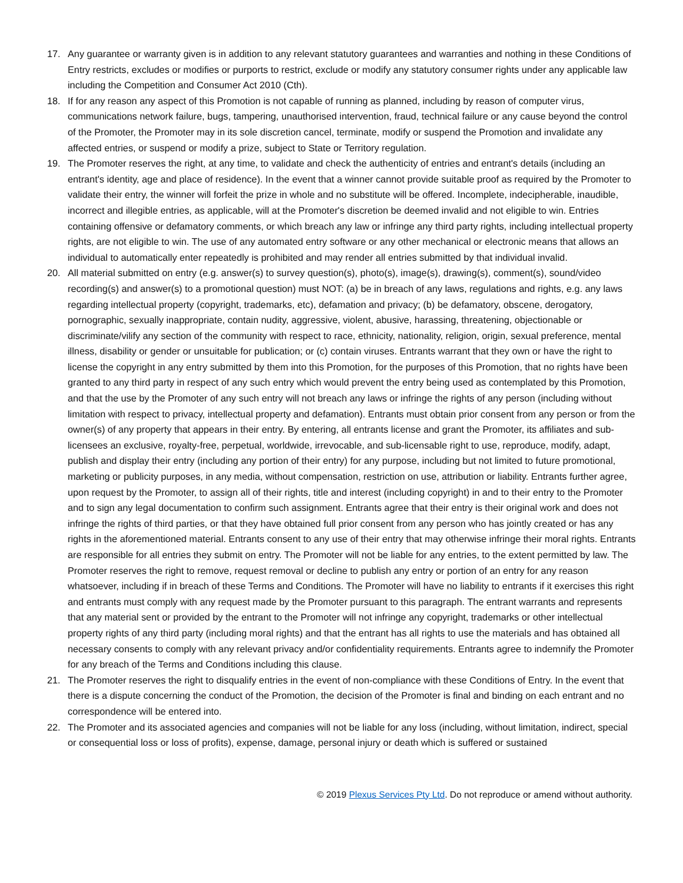17. Any guarantee or warranty given is in addition to any relevant statutory guarantees and warranties and nothing in these Conditions of Entry restricts, excludes or modifies or purports to restrict, exclude or modify any statutory consumer rights under any applicable law including the Competition and Consumer Act 2010 (Cth).
18. If for any reason any aspect of this Promotion is not capable of running as planned, including by reason of computer virus, communications network failure, bugs, tampering, unauthorised intervention, fraud, technical failure or any cause beyond the control of the Promoter, the Promoter may in its sole discretion cancel, terminate, modify or suspend the Promotion and invalidate any affected entries, or suspend or modify a prize, subject to State or Territory regulation.
19. The Promoter reserves the right, at any time, to validate and check the authenticity of entries and entrant's details (including an entrant's identity, age and place of residence). In the event that a winner cannot provide suitable proof as required by the Promoter to validate their entry, the winner will forfeit the prize in whole and no substitute will be offered. Incomplete, indecipherable, inaudible, incorrect and illegible entries, as applicable, will at the Promoter's discretion be deemed invalid and not eligible to win. Entries containing offensive or defamatory comments, or which breach any law or infringe any third party rights, including intellectual property rights, are not eligible to win. The use of any automated entry software or any other mechanical or electronic means that allows an individual to automatically enter repeatedly is prohibited and may render all entries submitted by that individual invalid.
20. All material submitted on entry (e.g. answer(s) to survey question(s), photo(s), image(s), drawing(s), comment(s), sound/video recording(s) and answer(s) to a promotional question) must NOT: (a) be in breach of any laws, regulations and rights, e.g. any laws regarding intellectual property (copyright, trademarks, etc), defamation and privacy; (b) be defamatory, obscene, derogatory, pornographic, sexually inappropriate, contain nudity, aggressive, violent, abusive, harassing, threatening, objectionable or discriminate/vilify any section of the community with respect to race, ethnicity, nationality, religion, origin, sexual preference, mental illness, disability or gender or unsuitable for publication; or (c) contain viruses. Entrants warrant that they own or have the right to license the copyright in any entry submitted by them into this Promotion, for the purposes of this Promotion, that no rights have been granted to any third party in respect of any such entry which would prevent the entry being used as contemplated by this Promotion, and that the use by the Promoter of any such entry will not breach any laws or infringe the rights of any person (including without limitation with respect to privacy, intellectual property and defamation). Entrants must obtain prior consent from any person or from the owner(s) of any property that appears in their entry. By entering, all entrants license and grant the Promoter, its affiliates and sub-licensees an exclusive, royalty-free, perpetual, worldwide, irrevocable, and sub-licensable right to use, reproduce, modify, adapt, publish and display their entry (including any portion of their entry) for any purpose, including but not limited to future promotional, marketing or publicity purposes, in any media, without compensation, restriction on use, attribution or liability. Entrants further agree, upon request by the Promoter, to assign all of their rights, title and interest (including copyright) in and to their entry to the Promoter and to sign any legal documentation to confirm such assignment. Entrants agree that their entry is their original work and does not infringe the rights of third parties, or that they have obtained full prior consent from any person who has jointly created or has any rights in the aforementioned material. Entrants consent to any use of their entry that may otherwise infringe their moral rights. Entrants are responsible for all entries they submit on entry. The Promoter will not be liable for any entries, to the extent permitted by law. The Promoter reserves the right to remove, request removal or decline to publish any entry or portion of an entry for any reason whatsoever, including if in breach of these Terms and Conditions. The Promoter will have no liability to entrants if it exercises this right and entrants must comply with any request made by the Promoter pursuant to this paragraph. The entrant warrants and represents that any material sent or provided by the entrant to the Promoter will not infringe any copyright, trademarks or other intellectual property rights of any third party (including moral rights) and that the entrant has all rights to use the materials and has obtained all necessary consents to comply with any relevant privacy and/or confidentiality requirements. Entrants agree to indemnify the Promoter for any breach of the Terms and Conditions including this clause.
21. The Promoter reserves the right to disqualify entries in the event of non-compliance with these Conditions of Entry. In the event that there is a dispute concerning the conduct of the Promotion, the decision of the Promoter is final and binding on each entrant and no correspondence will be entered into.
22. The Promoter and its associated agencies and companies will not be liable for any loss (including, without limitation, indirect, special or consequential loss or loss of profits), expense, damage, personal injury or death which is suffered or sustained
© 2019 Plexus Services Pty Ltd. Do not reproduce or amend without authority.